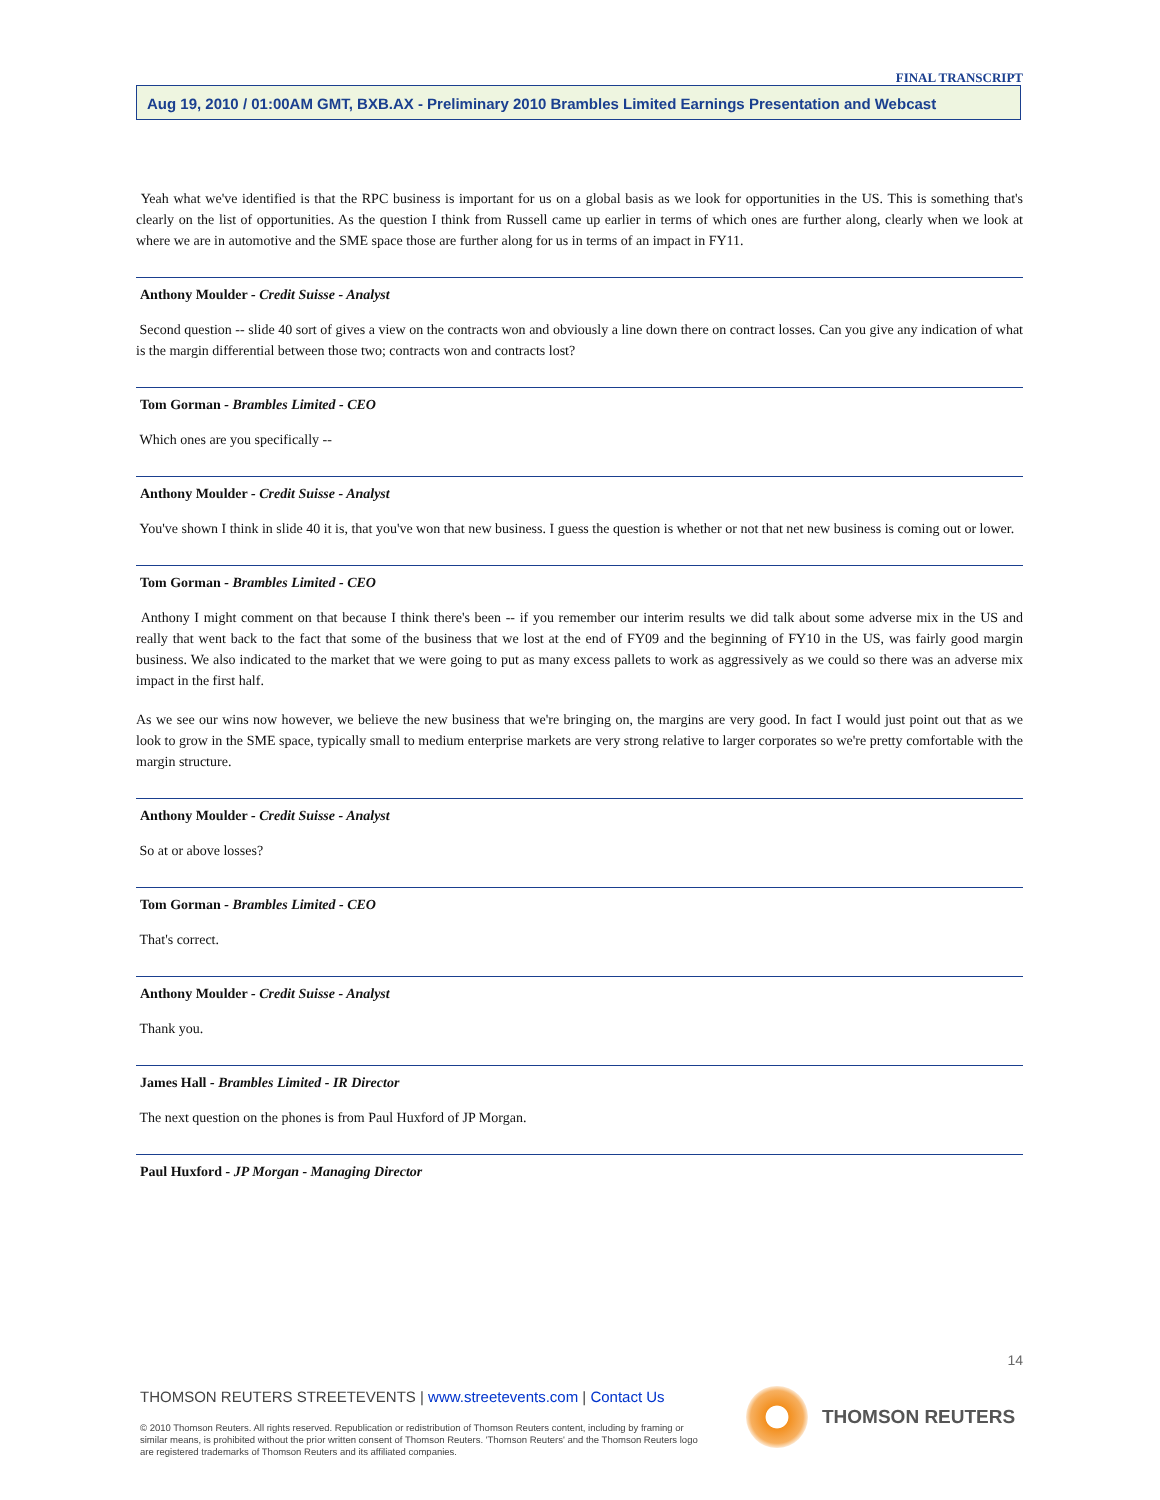FINAL TRANSCRIPT
Aug 19, 2010 / 01:00AM GMT, BXB.AX - Preliminary 2010 Brambles Limited Earnings Presentation and Webcast
Yeah what we've identified is that the RPC business is important for us on a global basis as we look for opportunities in the US. This is something that's clearly on the list of opportunities. As the question I think from Russell came up earlier in terms of which ones are further along, clearly when we look at where we are in automotive and the SME space those are further along for us in terms of an impact in FY11.
Anthony Moulder - Credit Suisse - Analyst
Second question -- slide 40 sort of gives a view on the contracts won and obviously a line down there on contract losses. Can you give any indication of what is the margin differential between those two; contracts won and contracts lost?
Tom Gorman - Brambles Limited - CEO
Which ones are you specifically --
Anthony Moulder - Credit Suisse - Analyst
You've shown I think in slide 40 it is, that you've won that new business. I guess the question is whether or not that net new business is coming out or lower.
Tom Gorman - Brambles Limited - CEO
Anthony I might comment on that because I think there's been -- if you remember our interim results we did talk about some adverse mix in the US and really that went back to the fact that some of the business that we lost at the end of FY09 and the beginning of FY10 in the US, was fairly good margin business. We also indicated to the market that we were going to put as many excess pallets to work as aggressively as we could so there was an adverse mix impact in the first half.
As we see our wins now however, we believe the new business that we're bringing on, the margins are very good. In fact I would just point out that as we look to grow in the SME space, typically small to medium enterprise markets are very strong relative to larger corporates so we're pretty comfortable with the margin structure.
Anthony Moulder - Credit Suisse - Analyst
So at or above losses?
Tom Gorman - Brambles Limited - CEO
That's correct.
Anthony Moulder - Credit Suisse - Analyst
Thank you.
James Hall - Brambles Limited - IR Director
The next question on the phones is from Paul Huxford of JP Morgan.
Paul Huxford - JP Morgan - Managing Director
14
THOMSON REUTERS STREETEVENTS | www.streetevents.com | Contact Us
© 2010 Thomson Reuters. All rights reserved. Republication or redistribution of Thomson Reuters content, including by framing or similar means, is prohibited without the prior written consent of Thomson Reuters. 'Thomson Reuters' and the Thomson Reuters logo are registered trademarks of Thomson Reuters and its affiliated companies.
THOMSON REUTERS